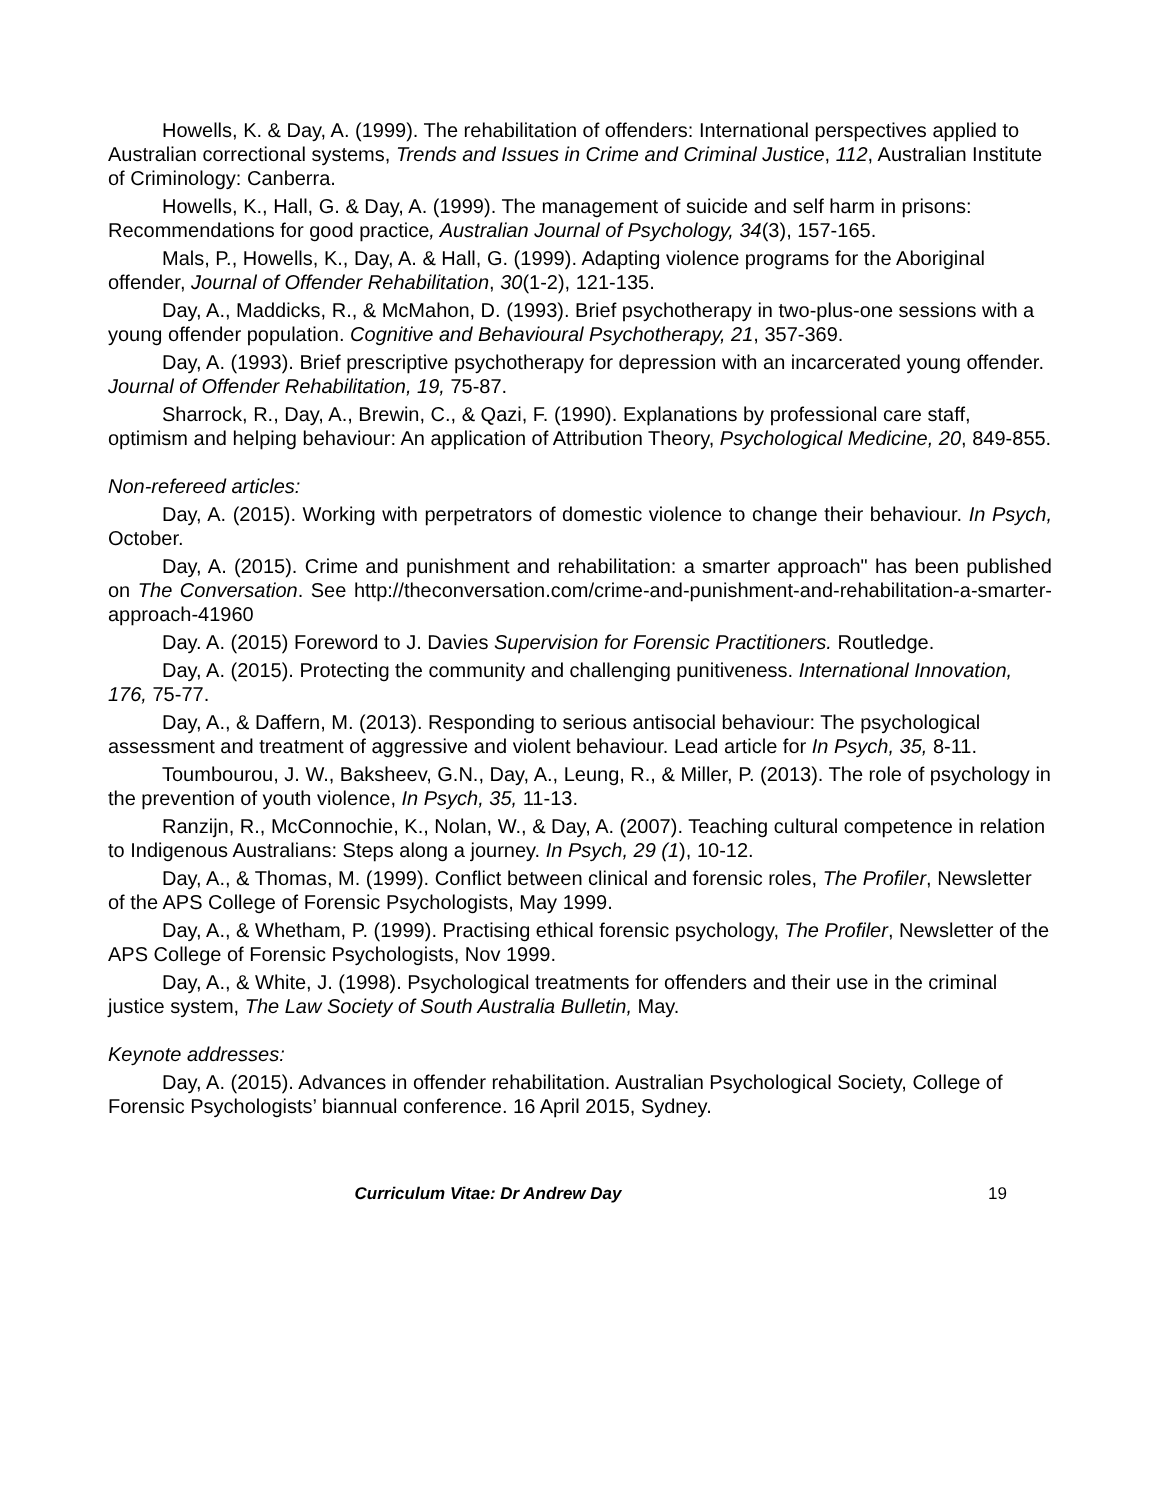Howells, K. & Day, A. (1999). The rehabilitation of offenders: International perspectives applied to Australian correctional systems, Trends and Issues in Crime and Criminal Justice, 112, Australian Institute of Criminology: Canberra.
Howells, K., Hall, G. & Day, A. (1999). The management of suicide and self harm in prisons: Recommendations for good practice, Australian Journal of Psychology, 34(3), 157-165.
Mals, P., Howells, K., Day, A. & Hall, G. (1999). Adapting violence programs for the Aboriginal offender, Journal of Offender Rehabilitation, 30(1-2), 121-135.
Day, A., Maddicks, R., & McMahon, D. (1993). Brief psychotherapy in two-plus-one sessions with a young offender population. Cognitive and Behavioural Psychotherapy, 21, 357-369.
Day, A. (1993). Brief prescriptive psychotherapy for depression with an incarcerated young offender. Journal of Offender Rehabilitation, 19, 75-87.
Sharrock, R., Day, A., Brewin, C., & Qazi, F. (1990). Explanations by professional care staff, optimism and helping behaviour: An application of Attribution Theory, Psychological Medicine, 20, 849-855.
Non-refereed articles:
Day, A. (2015). Working with perpetrators of domestic violence to change their behaviour. In Psych, October.
Day, A. (2015). Crime and punishment and rehabilitation: a smarter approach" has been published on The Conversation. See http://theconversation.com/crime-and-punishment-and-rehabilitation-a-smarter-approach-41960
Day. A. (2015) Foreword to J. Davies Supervision for Forensic Practitioners. Routledge.
Day, A. (2015). Protecting the community and challenging punitiveness. International Innovation, 176, 75-77.
Day, A., & Daffern, M. (2013). Responding to serious antisocial behaviour: The psychological assessment and treatment of aggressive and violent behaviour. Lead article for In Psych, 35, 8-11.
Toumbourou, J. W., Baksheev, G.N., Day, A., Leung, R., & Miller, P. (2013). The role of psychology in the prevention of youth violence, In Psych, 35, 11-13.
Ranzijn, R., McConnochie, K., Nolan, W., & Day, A. (2007). Teaching cultural competence in relation to Indigenous Australians: Steps along a journey. In Psych, 29 (1), 10-12.
Day, A., & Thomas, M. (1999). Conflict between clinical and forensic roles, The Profiler, Newsletter of the APS College of Forensic Psychologists, May 1999.
Day, A., & Whetham, P. (1999). Practising ethical forensic psychology, The Profiler, Newsletter of the APS College of Forensic Psychologists, Nov 1999.
Day, A., & White, J. (1998). Psychological treatments for offenders and their use in the criminal justice system, The Law Society of South Australia Bulletin, May.
Keynote addresses:
Day, A. (2015). Advances in offender rehabilitation. Australian Psychological Society, College of Forensic Psychologists’ biannual conference. 16 April 2015, Sydney.
Curriculum Vitae: Dr Andrew Day 19